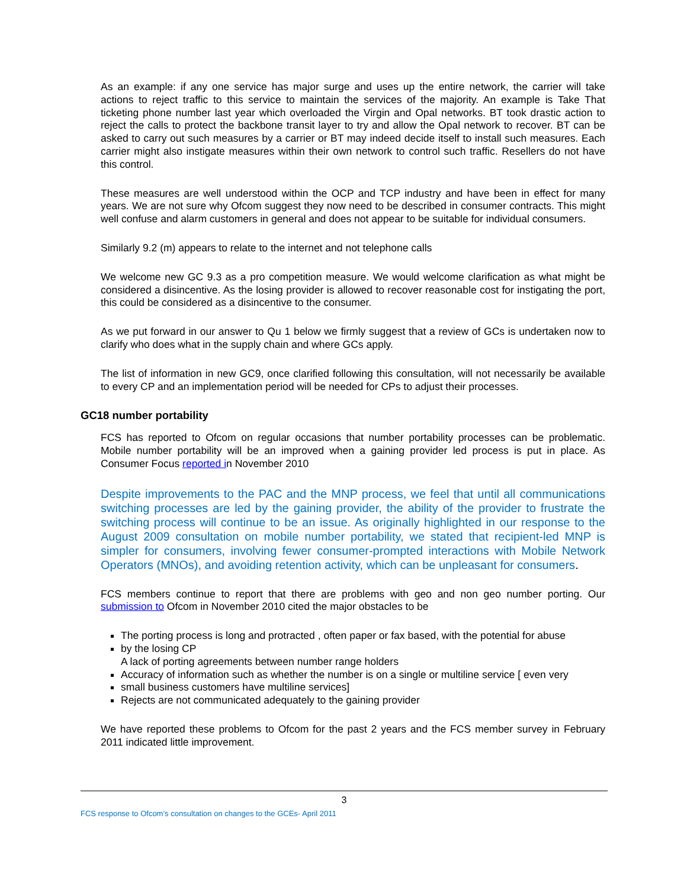As an example: if any one service has major surge and uses up the entire network, the carrier will take actions to reject traffic to this service to maintain the services of the majority. An example is Take That ticketing phone number last year which overloaded the Virgin and Opal networks. BT took drastic action to reject the calls to protect the backbone transit layer to try and allow the Opal network to recover. BT can be asked to carry out such measures by a carrier or BT may indeed decide itself to install such measures. Each carrier might also instigate measures within their own network to control such traffic. Resellers do not have this control.
These measures are well understood within the OCP and TCP industry and have been in effect for many years. We are not sure why Ofcom suggest they now need to be described in consumer contracts. This might well confuse and alarm customers in general and does not appear to be suitable for individual consumers.
Similarly 9.2 (m) appears to relate to the internet and not telephone calls
We welcome new GC 9.3 as a pro competition measure. We would welcome clarification as what might be considered a disincentive. As the losing provider is allowed to recover reasonable cost for instigating the port, this could be considered as a disincentive to the consumer.
As we put forward in our answer to Qu 1 below we firmly suggest that a review of GCs is undertaken now to clarify who does what in the supply chain and where GCs apply.
The list of information in new GC9, once clarified following this consultation, will not necessarily be available to every CP and an implementation period will be needed for CPs to adjust their processes.
GC18 number portability
FCS has reported to Ofcom on regular occasions that number portability processes can be problematic. Mobile number portability will be an improved when a gaining provider led process is put in place. As Consumer Focus reported in November 2010
Despite improvements to the PAC and the MNP process, we feel that until all communications switching processes are led by the gaining provider, the ability of the provider to frustrate the switching process will continue to be an issue. As originally highlighted in our response to the August 2009 consultation on mobile number portability, we stated that recipient-led MNP is simpler for consumers, involving fewer consumer-prompted interactions with Mobile Network Operators (MNOs), and avoiding retention activity, which can be unpleasant for consumers.
FCS members continue to report that there are problems with geo and non geo number porting. Our submission to Ofcom in November 2010 cited the major obstacles to be
The porting process is long and protracted , often paper or fax based, with the potential for abuse
by the losing CP
A lack of porting agreements between number range holders
Accuracy of information such as whether the number is on a single or multiline service [ even very
small business customers have multiline services]
Rejects are not communicated adequately to the gaining provider
We have reported these problems to Ofcom for the past 2 years and the FCS member survey in February 2011 indicated little improvement.
3
FCS response to Ofcom’s consultation on changes to the GCEs- April 2011